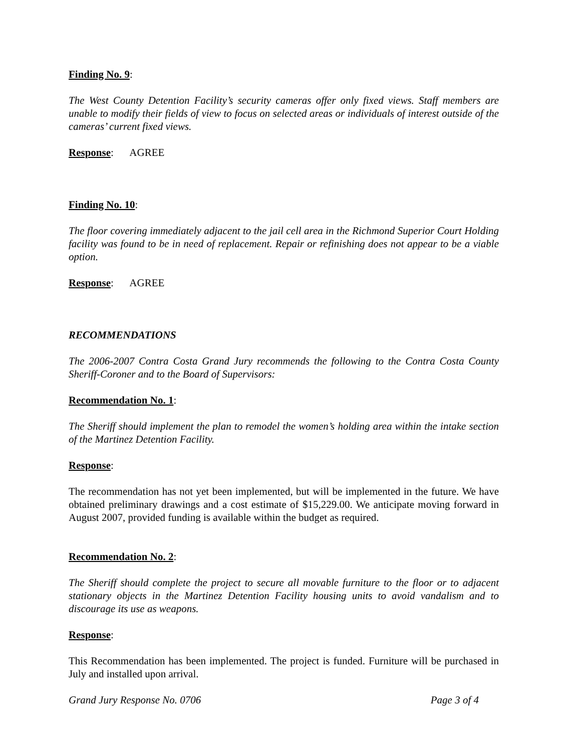Finding No. 9:
The West County Detention Facility’s security cameras offer only fixed views. Staff members are unable to modify their fields of view to focus on selected areas or individuals of interest outside of the cameras’ current fixed views.
Response: AGREE
Finding No. 10:
The floor covering immediately adjacent to the jail cell area in the Richmond Superior Court Holding facility was found to be in need of replacement. Repair or refinishing does not appear to be a viable option.
Response: AGREE
RECOMMENDATIONS
The 2006-2007 Contra Costa Grand Jury recommends the following to the Contra Costa County Sheriff-Coroner and to the Board of Supervisors:
Recommendation No. 1:
The Sheriff should implement the plan to remodel the women’s holding area within the intake section of the Martinez Detention Facility.
Response:
The recommendation has not yet been implemented, but will be implemented in the future. We have obtained preliminary drawings and a cost estimate of $15,229.00. We anticipate moving forward in August 2007, provided funding is available within the budget as required.
Recommendation No. 2:
The Sheriff should complete the project to secure all movable furniture to the floor or to adjacent stationary objects in the Martinez Detention Facility housing units to avoid vandalism and to discourage its use as weapons.
Response:
This Recommendation has been implemented. The project is funded. Furniture will be purchased in July and installed upon arrival.
Grand Jury Response No. 0706 Page 3 of 4